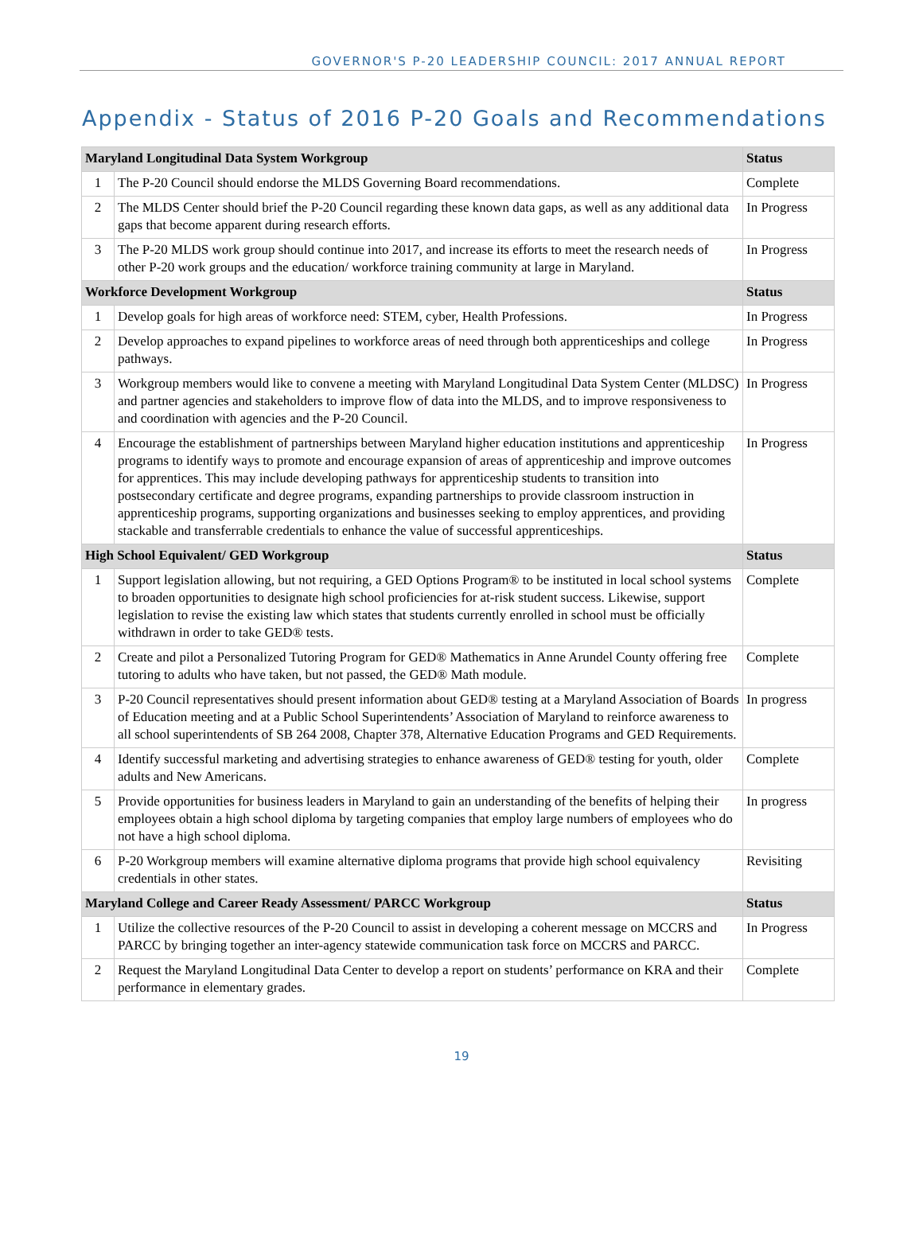GOVERNOR'S P-20 LEADERSHIP COUNCIL: 2017 ANNUAL REPORT
Appendix - Status of 2016 P-20 Goals and Recommendations
| Maryland Longitudinal Data System Workgroup | | Status |
| --- | --- | --- |
| 1 | The P-20 Council should endorse the MLDS Governing Board recommendations. | Complete |
| 2 | The MLDS Center should brief the P-20 Council regarding these known data gaps, as well as any additional data gaps that become apparent during research efforts. | In Progress |
| 3 | The P-20 MLDS work group should continue into 2017, and increase its efforts to meet the research needs of other P-20 work groups and the education/ workforce training community at large in Maryland. | In Progress |
| Workforce Development Workgroup | | Status |
| 1 | Develop goals for high areas of workforce need: STEM, cyber, Health Professions. | In Progress |
| 2 | Develop approaches to expand pipelines to workforce areas of need through both apprenticeships and college pathways. | In Progress |
| 3 | Workgroup members would like to convene a meeting with Maryland Longitudinal Data System Center (MLDSC) and partner agencies and stakeholders to improve flow of data into the MLDS, and to improve responsiveness to and coordination with agencies and the P-20 Council. | In Progress |
| 4 | Encourage the establishment of partnerships between Maryland higher education institutions and apprenticeship programs to identify ways to promote and encourage expansion of areas of apprenticeship and improve outcomes for apprentices. This may include developing pathways for apprenticeship students to transition into postsecondary certificate and degree programs, expanding partnerships to provide classroom instruction in apprenticeship programs, supporting organizations and businesses seeking to employ apprentices, and providing stackable and transferrable credentials to enhance the value of successful apprenticeships. | In Progress |
| High School Equivalent/ GED Workgroup | | Status |
| 1 | Support legislation allowing, but not requiring, a GED Options Program® to be instituted in local school systems to broaden opportunities to designate high school proficiencies for at-risk student success. Likewise, support legislation to revise the existing law which states that students currently enrolled in school must be officially withdrawn in order to take GED® tests. | Complete |
| 2 | Create and pilot a Personalized Tutoring Program for GED® Mathematics in Anne Arundel County offering free tutoring to adults who have taken, but not passed, the GED® Math module. | Complete |
| 3 | P-20 Council representatives should present information about GED® testing at a Maryland Association of Boards of Education meeting and at a Public School Superintendents’ Association of Maryland to reinforce awareness to all school superintendents of SB 264 2008, Chapter 378, Alternative Education Programs and GED Requirements. | In progress |
| 4 | Identify successful marketing and advertising strategies to enhance awareness of GED® testing for youth, older adults and New Americans. | Complete |
| 5 | Provide opportunities for business leaders in Maryland to gain an understanding of the benefits of helping their employees obtain a high school diploma by targeting companies that employ large numbers of employees who do not have a high school diploma. | In progress |
| 6 | P-20 Workgroup members will examine alternative diploma programs that provide high school equivalency credentials in other states. | Revisiting |
| Maryland College and Career Ready Assessment/ PARCC Workgroup | | Status |
| 1 | Utilize the collective resources of the P-20 Council to assist in developing a coherent message on MCCRS and PARCC by bringing together an inter-agency statewide communication task force on MCCRS and PARCC. | In Progress |
| 2 | Request the Maryland Longitudinal Data Center to develop a report on students’ performance on KRA and their performance in elementary grades. | Complete |
19